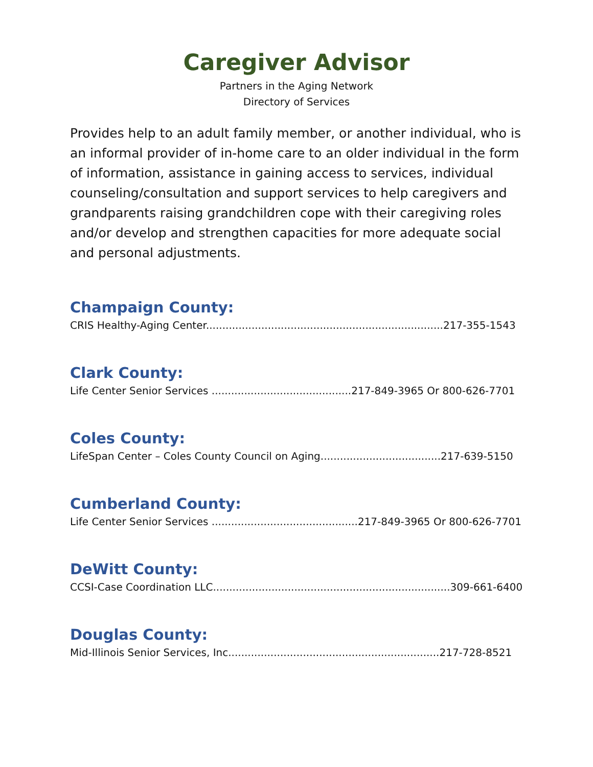Caregiver Advisor
Partners in the Aging Network
Directory of Services
Provides help to an adult family member, or another individual, who is an informal provider of in-home care to an older individual in the form of information, assistance in gaining access to services, individual counseling/consultation and support services to help caregivers and grandparents raising grandchildren cope with their caregiving roles and/or develop and strengthen capacities for more adequate social and personal adjustments.
Champaign County:
CRIS Healthy-Aging Center.........................................................................217-355-1543
Clark County:
Life Center Senior Services ...........................................217-849-3965 Or 800-626-7701
Coles County:
LifeSpan Center – Coles County Council on Aging.....................................217-639-5150
Cumberland County:
Life Center Senior Services .............................................217-849-3965 Or 800-626-7701
DeWitt County:
CCSI-Case Coordination LLC.........................................................................309-661-6400
Douglas County:
Mid-Illinois Senior Services, Inc.................................................................217-728-8521